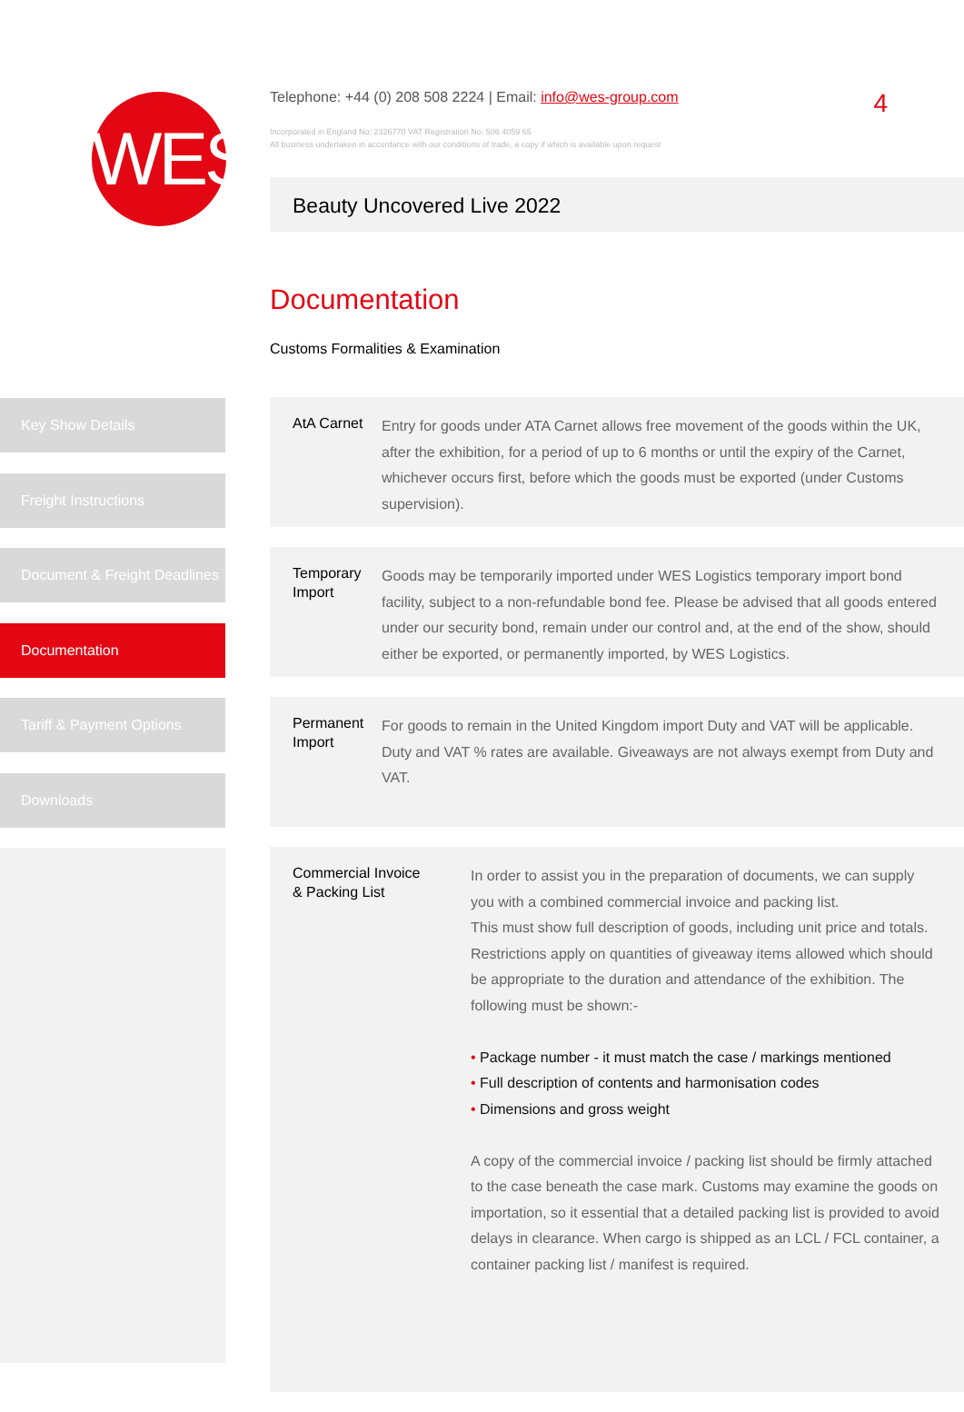WES
Telephone: +44 (0) 208 508 2224 | Email: info@wes-group.com
4
Incorporated in England No: 2326770 VAT Registration No: 506 4059 65
All business undertaken in accordance with our conditions of trade, a copy if which is available upon request
Beauty Uncovered Live 2022
Documentation
Customs Formalities & Examination
Key Show Details
Freight Instructions
Document & Freight Deadlines
Documentation
Tariff & Payment Options
Downloads
AtA Carnet
Entry for goods under ATA Carnet allows free movement of the goods within the UK, after the exhibition, for a period of up to 6 months or until the expiry of the Carnet, whichever occurs first, before which the goods must be exported (under Customs supervision).
Temporary Import
Goods may be temporarily imported under WES Logistics temporary import bond facility, subject to a non-refundable bond fee. Please be advised that all goods entered under our security bond, remain under our control and, at the end of the show, should either be exported, or permanently imported, by WES Logistics.
Permanent Import
For goods to remain in the United Kingdom import Duty and VAT will be applicable. Duty and VAT % rates are available. Giveaways are not always exempt from Duty and VAT.
Commercial Invoice
& Packing List
In order to assist you in the preparation of documents, we can supply you with a combined commercial invoice and packing list.
This must show full description of goods, including unit price and totals. Restrictions apply on quantities of giveaway items allowed which should be appropriate to the duration and attendance of the exhibition. The following must be shown:-
• Package number - it must match the case / markings mentioned
• Full description of contents and harmonisation codes
• Dimensions and gross weight
A copy of the commercial invoice / packing list should be firmly attached to the case beneath the case mark. Customs may examine the goods on importation, so it essential that a detailed packing list is provided to avoid delays in clearance. When cargo is shipped as an LCL / FCL container, a container packing list / manifest is required.